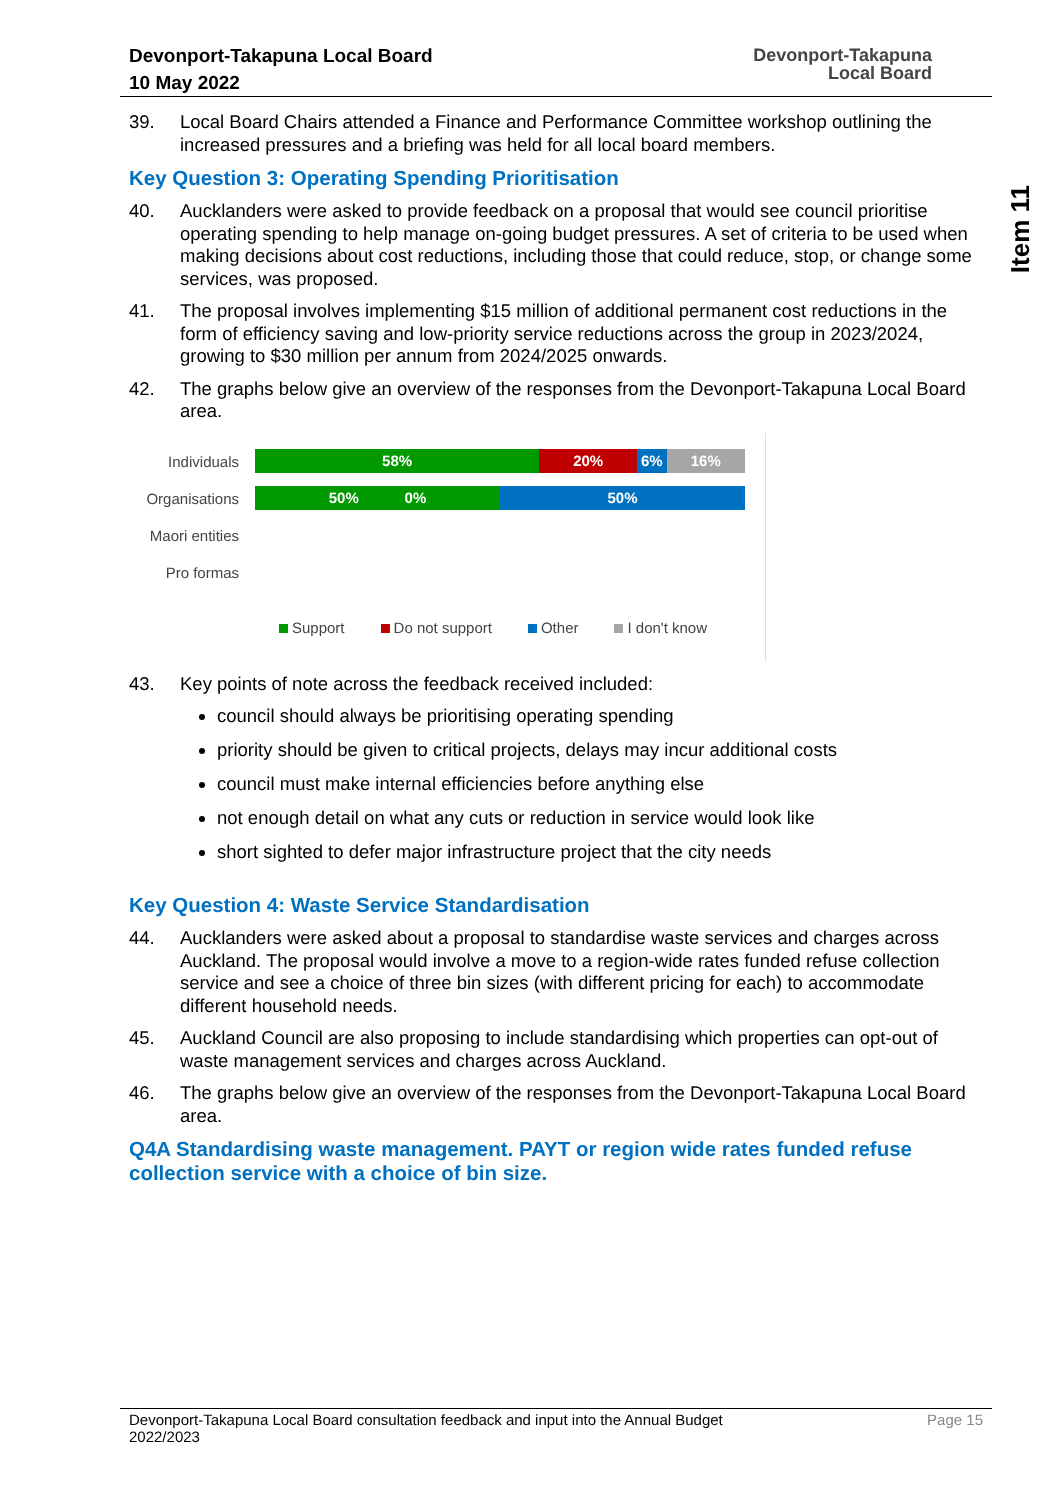Devonport-Takapuna Local Board
10 May 2022
Devonport-Takapuna
Local Board
Item 11
39. Local Board Chairs attended a Finance and Performance Committee workshop outlining the increased pressures and a briefing was held for all local board members.
Key Question 3: Operating Spending Prioritisation
40. Aucklanders were asked to provide feedback on a proposal that would see council prioritise operating spending to help manage on-going budget pressures. A set of criteria to be used when making decisions about cost reductions, including those that could reduce, stop, or change some services, was proposed.
41. The proposal involves implementing $15 million of additional permanent cost reductions in the form of efficiency saving and low-priority service reductions across the group in 2023/2024, growing to $30 million per annum from 2024/2025 onwards.
42. The graphs below give an overview of the responses from the Devonport-Takapuna Local Board area.
Individuals
58% 20% 6% 16%
Organisations
50% 0% 50%
Maori entities
Pro formas
Support Do not support Other I don't know
43. Key points of note across the feedback received included:
council should always be prioritising operating spending
priority should be given to critical projects, delays may incur additional costs
council must make internal efficiencies before anything else
not enough detail on what any cuts or reduction in service would look like
short sighted to defer major infrastructure project that the city needs
Key Question 4: Waste Service Standardisation
44. Aucklanders were asked about a proposal to standardise waste services and charges across Auckland. The proposal would involve a move to a region-wide rates funded refuse collection service and see a choice of three bin sizes (with different pricing for each) to accommodate different household needs.
45. Auckland Council are also proposing to include standardising which properties can opt-out of waste management services and charges across Auckland.
46. The graphs below give an overview of the responses from the Devonport-Takapuna Local Board area.
Q4A Standardising waste management. PAYT or region wide rates funded refuse collection service with a choice of bin size.
Devonport-Takapuna Local Board consultation feedback and input into the Annual Budget
2022/2023 Page 15